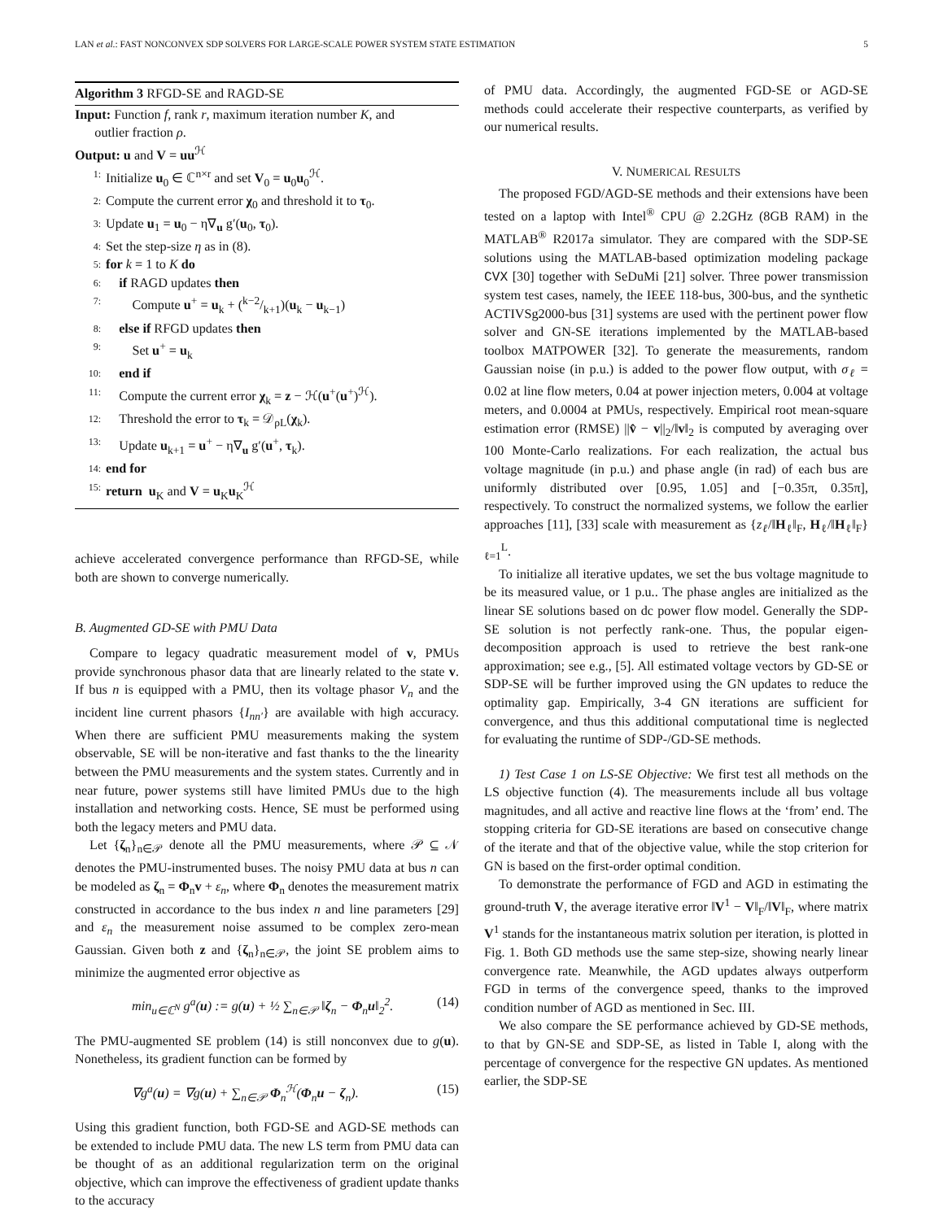LAN et al.: FAST NONCONVEX SDP SOLVERS FOR LARGE-SCALE POWER SYSTEM STATE ESTIMATION 5
Algorithm 3 RFGD-SE and RAGD-SE
Input: Function f, rank r, maximum iteration number K, and
outlier fraction ρ.
Output: u and V = uu<sup>ℋ</sup>
1: Initialize u<sub>0</sub> ∈ ℂ<sup>n×r</sup> and set V<sub>0</sub> = u<sub>0</sub>u<sub>0</sub><sup>ℋ</sup>.
2: Compute the current error χ<sub>0</sub> and threshold it to τ<sub>0</sub>.
3: Update u<sub>1</sub> = u<sub>0</sub> − η∇<sub>u</sub> g′(u<sub>0</sub>, τ<sub>0</sub>).
4: Set the step-size η as in (8).
5: for k = 1 to K do
6: if RAGD updates then
7: Compute u<sup>+</sup> = u<sub>k</sub> + (k−2/k+1)(u<sub>k</sub> − u<sub>k−1</sub>)
8: else if RFGD updates then
9: Set u<sup>+</sup> = u<sub>k</sub>
10: end if
11: Compute the current error χ<sub>k</sub> = z − ℋ(u<sup>+</sup>(u<sup>+</sup>)<sup>ℋ</sup>).
12: Threshold the error to τ<sub>k</sub> = 𝒟<sub>ρL</sub>(χ<sub>k</sub>).
13: Update u<sub>k+1</sub> = u<sup>+</sup> − η∇<sub>u</sub> g′(u<sup>+</sup>, τ<sub>k</sub>).
14: end for
15: return u<sub>K</sub> and V = u<sub>K</sub>u<sub>K</sub><sup>ℋ</sup>
achieve accelerated convergence performance than RFGD-SE, while both are shown to converge numerically.
B. Augmented GD-SE with PMU Data
Compare to legacy quadratic measurement model of v, PMUs provide synchronous phasor data that are linearly related to the state v. If bus n is equipped with a PMU, then its voltage phasor V<sub>n</sub> and the incident line current phasors {I<sub>nn′</sub>} are available with high accuracy. When there are sufficient PMU measurements making the system observable, SE will be non-iterative and fast thanks to the the linearity between the PMU measurements and the system states. Currently and in near future, power systems still have limited PMUs due to the high installation and networking costs. Hence, SE must be performed using both the legacy meters and PMU data.
Let {ζ<sub>n</sub>}<sub>n∈𝒫</sub> denote all the PMU measurements, where 𝒫 ⊆ 𝒩 denotes the PMU-instrumented buses. The noisy PMU data at bus n can be modeled as ζ<sub>n</sub> = Φ<sub>n</sub>v + ε<sub>n</sub>, where Φ<sub>n</sub> denotes the measurement matrix constructed in accordance to the bus index n and line parameters [29] and ε<sub>n</sub> the measurement noise assumed to be complex zero-mean Gaussian. Given both z and {ζ<sub>n</sub>}<sub>n∈𝒫</sub>, the joint SE problem aims to minimize the augmented error objective as
min<sub>u∈ℂ<sup>N</sup></sub> g<sup>a</sup>(u) := g(u) + ½ ∑<sub>n∈𝒫</sub> ‖ζ<sub>n</sub> − Φ<sub>n</sub>u‖<sub>2</sub><sup>2</sup>. (14)
The PMU-augmented SE problem (14) is still nonconvex due to g(u). Nonetheless, its gradient function can be formed by
∇g<sup>a</sup>(u) = ∇g(u) + ∑<sub>n∈𝒫</sub> Φ<sub>n</sub><sup>ℋ</sup>(Φ<sub>n</sub>u − ζ<sub>n</sub>). (15)
Using this gradient function, both FGD-SE and AGD-SE methods can be extended to include PMU data. The new LS term from PMU data can be thought of as an additional regularization term on the original objective, which can improve the effectiveness of gradient update thanks to the accuracy
of PMU data. Accordingly, the augmented FGD-SE or AGD-SE methods could accelerate their respective counterparts, as verified by our numerical results.
V. NUMERICAL RESULTS
The proposed FGD/AGD-SE methods and their extensions have been tested on a laptop with Intel<sup>®</sup> CPU @ 2.2GHz (8GB RAM) in the MATLAB<sup>®</sup> R2017a simulator. They are compared with the SDP-SE solutions using the MATLAB-based optimization modeling package CVX [30] together with SeDuMi [21] solver. Three power transmission system test cases, namely, the IEEE 118-bus, 300-bus, and the synthetic ACTIVSg2000-bus [31] systems are used with the pertinent power flow solver and GN-SE iterations implemented by the MATLAB-based toolbox MATPOWER [32]. To generate the measurements, random Gaussian noise (in p.u.) is added to the power flow output, with σ<sub>ℓ</sub> = 0.02 at line flow meters, 0.04 at power injection meters, 0.004 at voltage meters, and 0.0004 at PMUs, respectively. Empirical root mean-square estimation error (RMSE) ||v̂ − v||<sub>2</sub>/‖v‖<sub>2</sub> is computed by averaging over 100 Monte-Carlo realizations. For each realization, the actual bus voltage magnitude (in p.u.) and phase angle (in rad) of each bus are uniformly distributed over [0.95, 1.05] and [−0.35π, 0.35π], respectively. To construct the normalized systems, we follow the earlier approaches [11], [33] scale with measurement as {z<sub>ℓ</sub>/‖H<sub>ℓ</sub>‖<sub>F</sub>, H<sub>ℓ</sub>/‖H<sub>ℓ</sub>‖<sub>F</sub>}<sub>ℓ=1</sub><sup>L</sup>.
To initialize all iterative updates, we set the bus voltage magnitude to be its measured value, or 1 p.u.. The phase angles are initialized as the linear SE solutions based on dc power flow model. Generally the SDP-SE solution is not perfectly rank-one. Thus, the popular eigen-decomposition approach is used to retrieve the best rank-one approximation; see e.g., [5]. All estimated voltage vectors by GD-SE or SDP-SE will be further improved using the GN updates to reduce the optimality gap. Empirically, 3-4 GN iterations are sufficient for convergence, and thus this additional computational time is neglected for evaluating the runtime of SDP-/GD-SE methods.
1) Test Case 1 on LS-SE Objective: We first test all methods on the LS objective function (4). The measurements include all bus voltage magnitudes, and all active and reactive line flows at the ‘from’ end. The stopping criteria for GD-SE iterations are based on consecutive change of the iterate and that of the objective value, while the stop criterion for GN is based on the first-order optimal condition.
To demonstrate the performance of FGD and AGD in estimating the ground-truth V, the average iterative error ‖V<sup>1</sup> − V‖<sub>F</sub>/‖V‖<sub>F</sub>, where matrix V<sup>1</sup> stands for the instantaneous matrix solution per iteration, is plotted in Fig. 1. Both GD methods use the same step-size, showing nearly linear convergence rate. Meanwhile, the AGD updates always outperform FGD in terms of the convergence speed, thanks to the improved condition number of AGD as mentioned in Sec. III.
We also compare the SE performance achieved by GD-SE methods, to that by GN-SE and SDP-SE, as listed in Table I, along with the percentage of convergence for the respective GN updates. As mentioned earlier, the SDP-SE